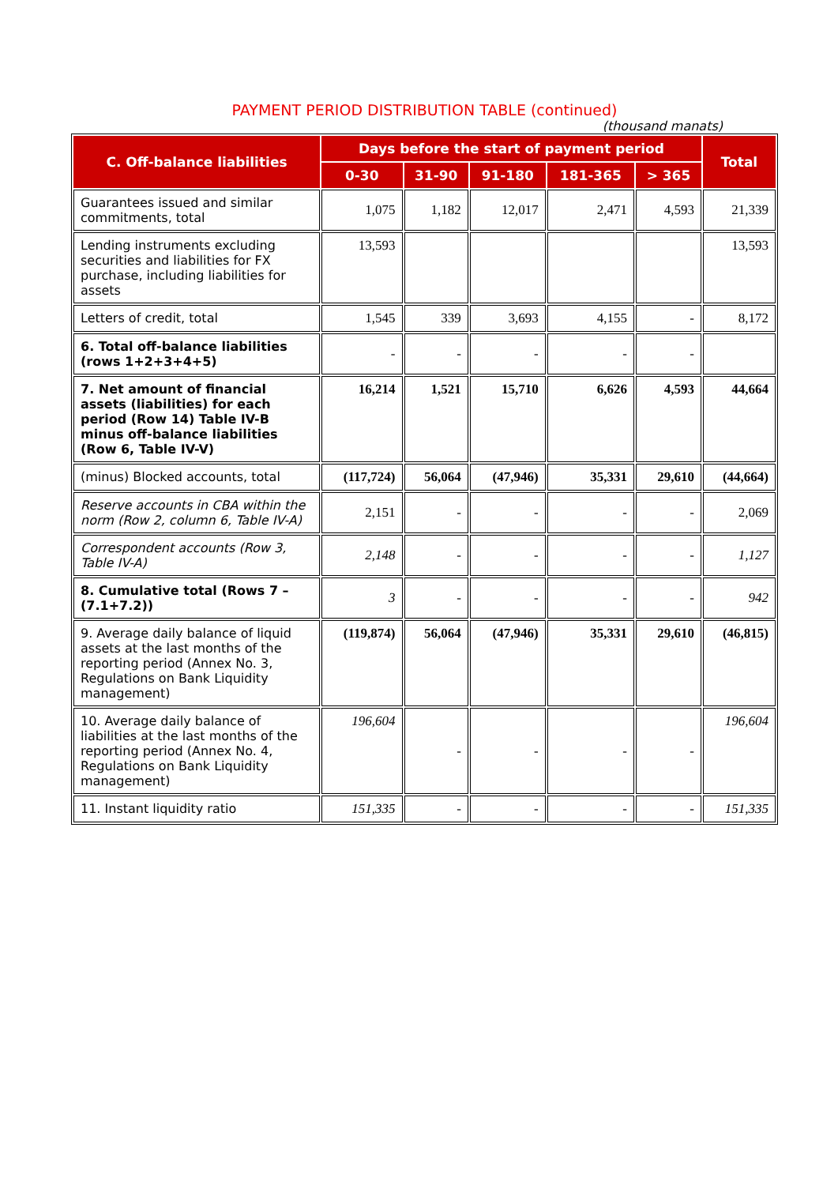PAYMENT PERIOD DISTRIBUTION TABLE (continued)
(thousand manats)
| C. Off-balance liabilities | Days before the start of payment period | | | | | Total |
| --- | --- | --- | --- | --- | --- | --- |
| | 0-30 | 31-90 | 91-180 | 181-365 | > 365 | |
| Guarantees issued and similar commitments, total | 1,075 | 1,182 | 12,017 | 2,471 | 4,593 | 21,339 |
| Lending instruments excluding securities and liabilities for FX purchase, including liabilities for assets | 13,593 | | | | | 13,593 |
| Letters of credit, total | 1,545 | 339 | 3,693 | 4,155 | - | 8,172 |
| 6. Total off-balance liabilities (rows 1+2+3+4+5) | - | - | - | - | - | |
| 7. Net amount of financial assets (liabilities) for each period (Row 14) Table IV-B minus off-balance liabilities (Row 6, Table IV-V) | 16,214 | 1,521 | 15,710 | 6,626 | 4,593 | 44,664 |
| (minus) Blocked accounts, total | (117,724) | 56,064 | (47,946) | 35,331 | 29,610 | (44,664) |
| Reserve accounts in CBA within the norm (Row 2, column 6, Table IV-A) | 2,151 | - | - | - | - | 2,069 |
| Correspondent accounts (Row 3, Table IV-A) | 2,148 | - | - | - | - | 1,127 |
| 8. Cumulative total (Rows 7 – (7.1+7.2)) | 3 | - | - | - | - | 942 |
| 9. Average daily balance of liquid assets at the last months of the reporting period (Annex No. 3, Regulations on Bank Liquidity management) | (119,874) | 56,064 | (47,946) | 35,331 | 29,610 | (46,815) |
| 10. Average daily balance of liabilities at the last months of the reporting period (Annex No. 4, Regulations on Bank Liquidity management) | 196,604 | - | - | - | - | 196,604 |
| 11. Instant liquidity ratio | 151,335 | - | - | - | - | 151,335 |